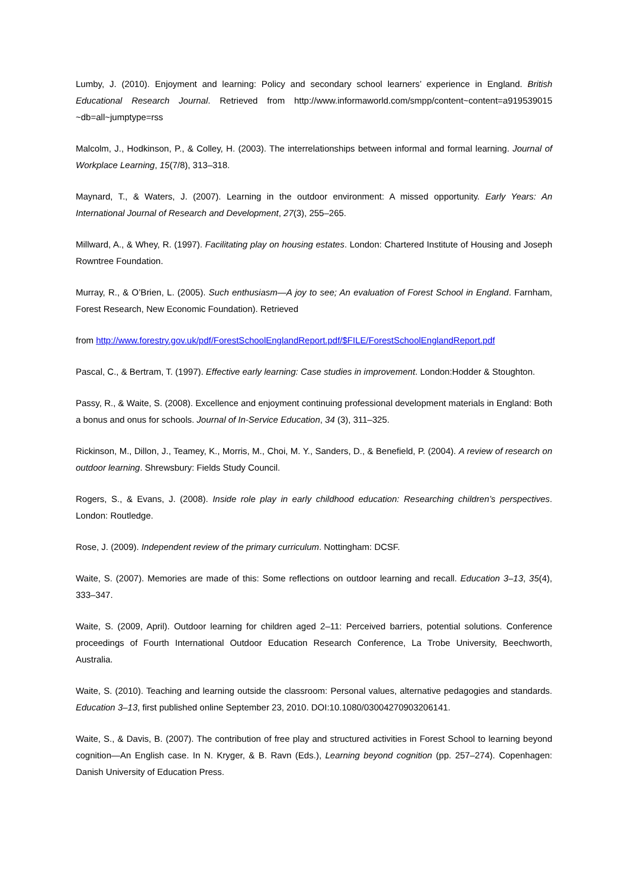Lumby, J. (2010). Enjoyment and learning: Policy and secondary school learners’ experience in England. British Educational Research Journal. Retrieved from http://www.informaworld.com/smpp/content~content=a919539015 ~db=all~jumptype=rss
Malcolm, J., Hodkinson, P., & Colley, H. (2003). The interrelationships between informal and formal learning. Journal of Workplace Learning, 15(7/8), 313–318.
Maynard, T., & Waters, J. (2007). Learning in the outdoor environment: A missed opportunity. Early Years: An International Journal of Research and Development, 27(3), 255–265.
Millward, A., & Whey, R. (1997). Facilitating play on housing estates. London: Chartered Institute of Housing and Joseph Rowntree Foundation.
Murray, R., & O’Brien, L. (2005). Such enthusiasm—A joy to see; An evaluation of Forest School in England. Farnham, Forest Research, New Economic Foundation). Retrieved
from http://www.forestry.gov.uk/pdf/ForestSchoolEnglandReport.pdf/$FILE/ForestSchoolEnglandReport.pdf
Pascal, C., & Bertram, T. (1997). Effective early learning: Case studies in improvement. London:Hodder & Stoughton.
Passy, R., & Waite, S. (2008). Excellence and enjoyment continuing professional development materials in England: Both a bonus and onus for schools. Journal of In-Service Education, 34 (3), 311–325.
Rickinson, M., Dillon, J., Teamey, K., Morris, M., Choi, M. Y., Sanders, D., & Benefield, P. (2004). A review of research on outdoor learning. Shrewsbury: Fields Study Council.
Rogers, S., & Evans, J. (2008). Inside role play in early childhood education: Researching children’s perspectives. London: Routledge.
Rose, J. (2009). Independent review of the primary curriculum. Nottingham: DCSF.
Waite, S. (2007). Memories are made of this: Some reflections on outdoor learning and recall. Education 3–13, 35(4), 333–347.
Waite, S. (2009, April). Outdoor learning for children aged 2–11: Perceived barriers, potential solutions. Conference proceedings of Fourth International Outdoor Education Research Conference, La Trobe University, Beechworth, Australia.
Waite, S. (2010). Teaching and learning outside the classroom: Personal values, alternative pedagogies and standards. Education 3–13, first published online September 23, 2010. DOI:10.1080/03004270903206141.
Waite, S., & Davis, B. (2007). The contribution of free play and structured activities in Forest School to learning beyond cognition—An English case. In N. Kryger, & B. Ravn (Eds.), Learning beyond cognition (pp. 257–274). Copenhagen: Danish University of Education Press.